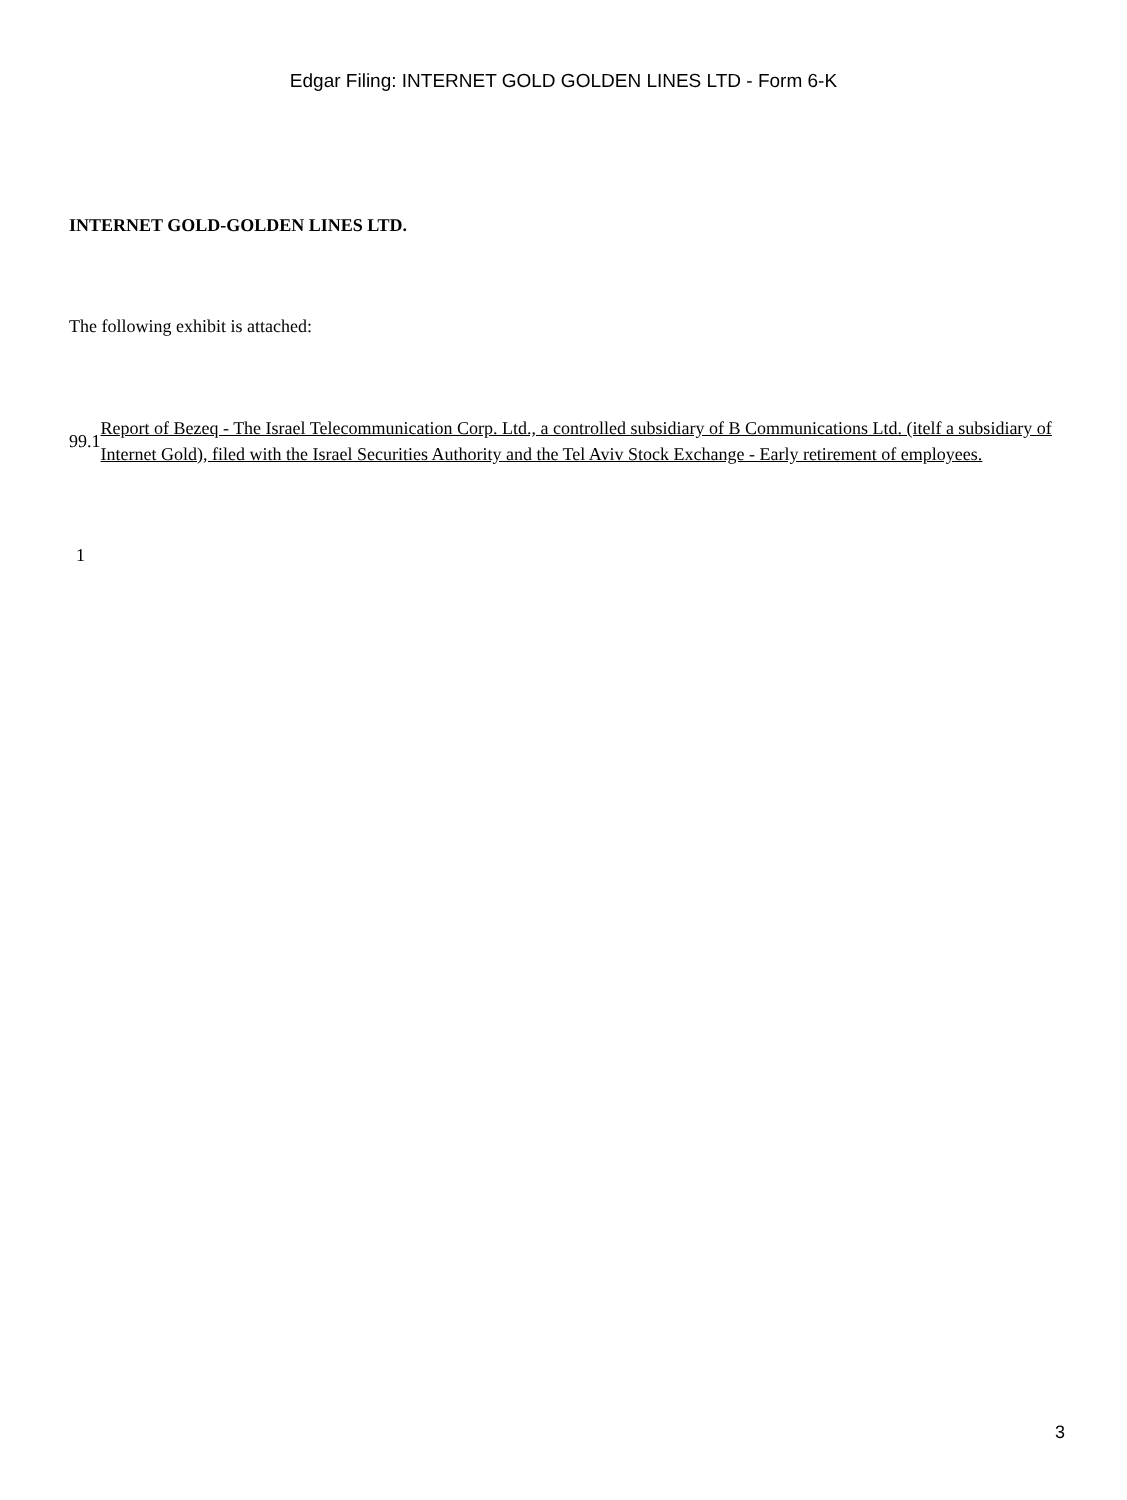Edgar Filing: INTERNET GOLD GOLDEN LINES LTD - Form 6-K
INTERNET GOLD-GOLDEN LINES LTD.
The following exhibit is attached:
99.1 Report of Bezeq - The Israel Telecommunication Corp. Ltd., a controlled subsidiary of B Communications Ltd. (itelf a subsidiary of Internet Gold), filed with the Israel Securities Authority and the Tel Aviv Stock Exchange - Early retirement of employees.
1
3